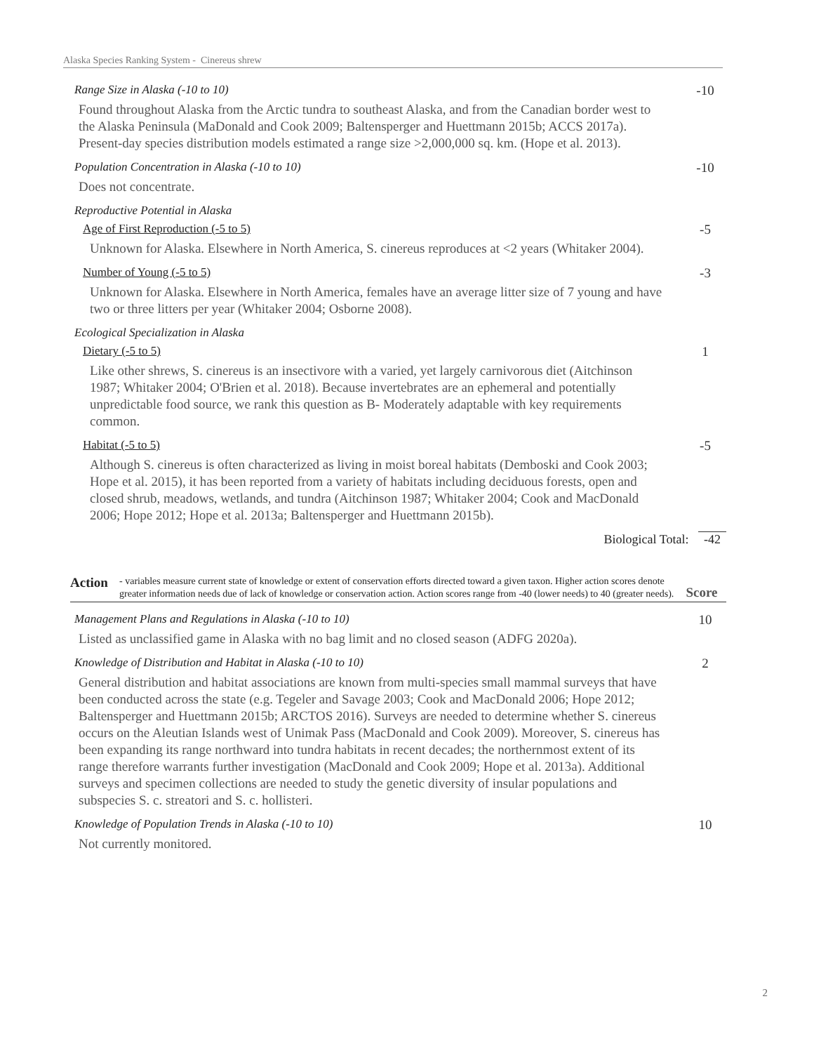Alaska Species Ranking System - Cinereus shrew
Range Size in Alaska (-10 to 10)
-10
Found throughout Alaska from the Arctic tundra to southeast Alaska, and from the Canadian border west to the Alaska Peninsula (MaDonald and Cook 2009; Baltensperger and Huettmann 2015b; ACCS 2017a). Present-day species distribution models estimated a range size >2,000,000 sq. km. (Hope et al. 2013).
Population Concentration in Alaska (-10 to 10)
-10
Does not concentrate.
Reproductive Potential in Alaska
Age of First Reproduction (-5 to 5)
-5
Unknown for Alaska. Elsewhere in North America, S. cinereus reproduces at <2 years (Whitaker 2004).
Number of Young (-5 to 5) -3
Unknown for Alaska. Elsewhere in North America, females have an average litter size of 7 young and have two or three litters per year (Whitaker 2004; Osborne 2008).
Ecological Specialization in Alaska
Dietary (-5 to 5) 1
Like other shrews, S. cinereus is an insectivore with a varied, yet largely carnivorous diet (Aitchinson 1987; Whitaker 2004; O'Brien et al. 2018). Because invertebrates are an ephemeral and potentially unpredictable food source, we rank this question as B- Moderately adaptable with key requirements common.
Habitat (-5 to 5) -5
Although S. cinereus is often characterized as living in moist boreal habitats (Demboski and Cook 2003; Hope et al. 2015), it has been reported from a variety of habitats including deciduous forests, open and closed shrub, meadows, wetlands, and tundra (Aitchinson 1987; Whitaker 2004; Cook and MacDonald 2006; Hope 2012; Hope et al. 2013a; Baltensperger and Huettmann 2015b).
Biological Total: -42
Action
- variables measure current state of knowledge or extent of conservation efforts directed toward a given taxon. Higher action scores denote greater information needs due of lack of knowledge or conservation action. Action scores range from -40 (lower needs) to 40 (greater needs).
Score
Management Plans and Regulations in Alaska (-10 to 10)
10
Listed as unclassified game in Alaska with no bag limit and no closed season (ADFG 2020a).
Knowledge of Distribution and Habitat in Alaska (-10 to 10)
2
General distribution and habitat associations are known from multi-species small mammal surveys that have been conducted across the state (e.g. Tegeler and Savage 2003; Cook and MacDonald 2006; Hope 2012; Baltensperger and Huettmann 2015b; ARCTOS 2016). Surveys are needed to determine whether S. cinereus occurs on the Aleutian Islands west of Unimak Pass (MacDonald and Cook 2009). Moreover, S. cinereus has been expanding its range northward into tundra habitats in recent decades; the northernmost extent of its range therefore warrants further investigation (MacDonald and Cook 2009; Hope et al. 2013a). Additional surveys and specimen collections are needed to study the genetic diversity of insular populations and subspecies S. c. streatori and S. c. hollisteri.
Knowledge of Population Trends in Alaska (-10 to 10)
10
Not currently monitored.
2